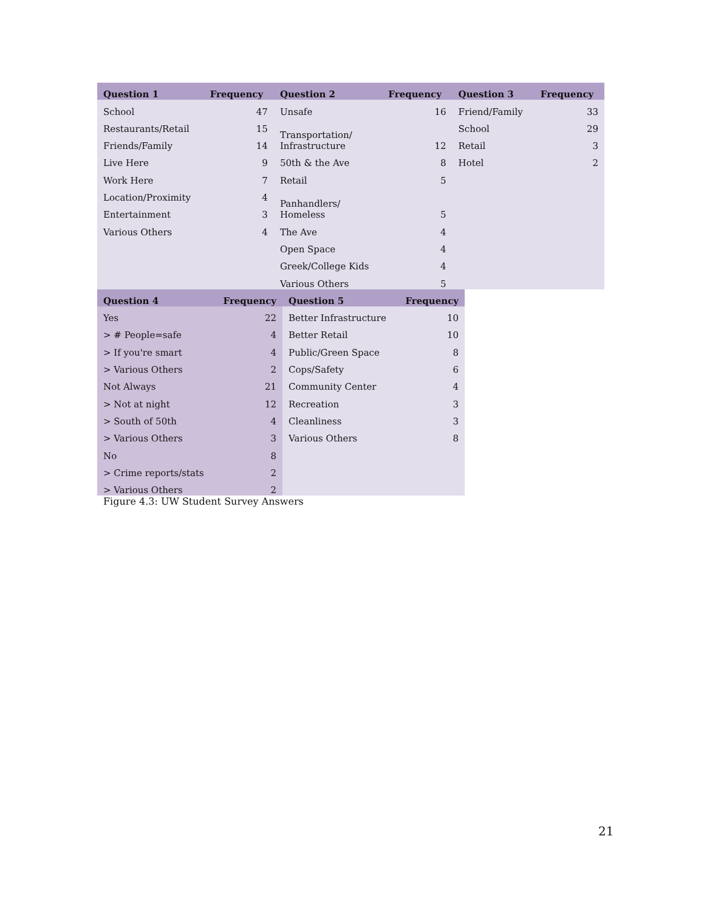| Question 1 | Frequency | Question 2 | Frequency | Question 3 | Frequency |
| --- | --- | --- | --- | --- | --- |
| School | 47 | Unsafe | 16 | Friend/Family | 33 |
| Restaurants/Retail | 15 | Transportation/ Infrastructure | 12 | School | 29 |
| Friends/Family | 14 | | | Retail | 3 |
| Live Here | 9 | 50th & the Ave | 8 | Hotel | 2 |
| Work Here | 7 | Retail | 5 | | |
| Location/Proximity | 4 | Panhandlers/ Homeless | 5 | | |
| Entertainment | 3 | | | | |
| Various Others | 4 | The Ave | 4 | | |
| | | Open Space | 4 | | |
| | | Greek/College Kids | 4 | | |
| | | Various Others | 5 | | |
| Question 4 | Frequency | Question 5 | Frequency |
| --- | --- | --- | --- |
| Yes | 22 | Better Infrastructure | 10 |
| > # People=safe | 4 | Better Retail | 10 |
| > If you're smart | 4 | Public/Green Space | 8 |
| > Various Others | 2 | Cops/Safety | 6 |
| Not Always | 21 | Community Center | 4 |
| > Not at night | 12 | Recreation | 3 |
| > South of 50th | 4 | Cleanliness | 3 |
| > Various Others | 3 | Various Others | 8 |
| No | 8 | | |
| > Crime reports/stats | 2 | | |
| > Various Others | 2 | | |
Figure 4.3: UW Student Survey Answers
21